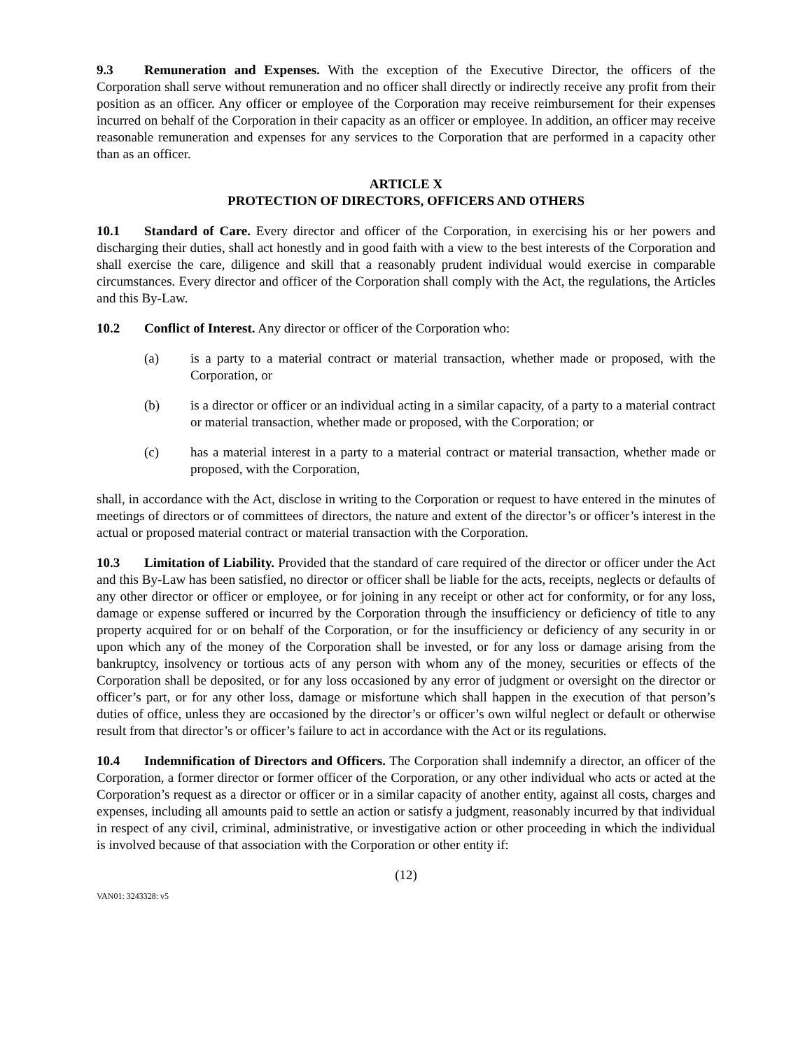9.3 Remuneration and Expenses. With the exception of the Executive Director, the officers of the Corporation shall serve without remuneration and no officer shall directly or indirectly receive any profit from their position as an officer. Any officer or employee of the Corporation may receive reimbursement for their expenses incurred on behalf of the Corporation in their capacity as an officer or employee. In addition, an officer may receive reasonable remuneration and expenses for any services to the Corporation that are performed in a capacity other than as an officer.
ARTICLE X
PROTECTION OF DIRECTORS, OFFICERS AND OTHERS
10.1 Standard of Care. Every director and officer of the Corporation, in exercising his or her powers and discharging their duties, shall act honestly and in good faith with a view to the best interests of the Corporation and shall exercise the care, diligence and skill that a reasonably prudent individual would exercise in comparable circumstances. Every director and officer of the Corporation shall comply with the Act, the regulations, the Articles and this By-Law.
10.2 Conflict of Interest. Any director or officer of the Corporation who:
(a) is a party to a material contract or material transaction, whether made or proposed, with the Corporation, or
(b) is a director or officer or an individual acting in a similar capacity, of a party to a material contract or material transaction, whether made or proposed, with the Corporation; or
(c) has a material interest in a party to a material contract or material transaction, whether made or proposed, with the Corporation,
shall, in accordance with the Act, disclose in writing to the Corporation or request to have entered in the minutes of meetings of directors or of committees of directors, the nature and extent of the director’s or officer’s interest in the actual or proposed material contract or material transaction with the Corporation.
10.3 Limitation of Liability. Provided that the standard of care required of the director or officer under the Act and this By-Law has been satisfied, no director or officer shall be liable for the acts, receipts, neglects or defaults of any other director or officer or employee, or for joining in any receipt or other act for conformity, or for any loss, damage or expense suffered or incurred by the Corporation through the insufficiency or deficiency of title to any property acquired for or on behalf of the Corporation, or for the insufficiency or deficiency of any security in or upon which any of the money of the Corporation shall be invested, or for any loss or damage arising from the bankruptcy, insolvency or tortious acts of any person with whom any of the money, securities or effects of the Corporation shall be deposited, or for any loss occasioned by any error of judgment or oversight on the director or officer’s part, or for any other loss, damage or misfortune which shall happen in the execution of that person’s duties of office, unless they are occasioned by the director’s or officer’s own wilful neglect or default or otherwise result from that director’s or officer’s failure to act in accordance with the Act or its regulations.
10.4 Indemnification of Directors and Officers. The Corporation shall indemnify a director, an officer of the Corporation, a former director or former officer of the Corporation, or any other individual who acts or acted at the Corporation’s request as a director or officer or in a similar capacity of another entity, against all costs, charges and expenses, including all amounts paid to settle an action or satisfy a judgment, reasonably incurred by that individual in respect of any civil, criminal, administrative, or investigative action or other proceeding in which the individual is involved because of that association with the Corporation or other entity if:
(12)
VAN01: 3243328: v5